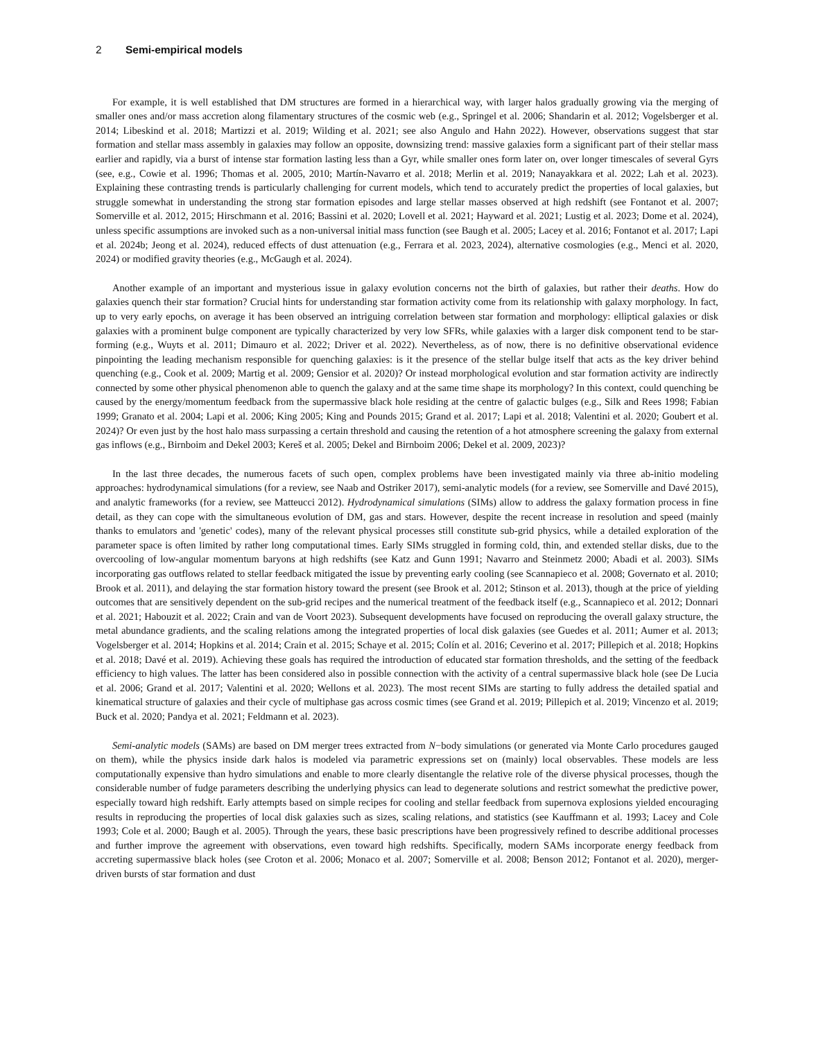2 Semi-empirical models
For example, it is well established that DM structures are formed in a hierarchical way, with larger halos gradually growing via the merging of smaller ones and/or mass accretion along filamentary structures of the cosmic web (e.g., Springel et al. 2006; Shandarin et al. 2012; Vogelsberger et al. 2014; Libeskind et al. 2018; Martizzi et al. 2019; Wilding et al. 2021; see also Angulo and Hahn 2022). However, observations suggest that star formation and stellar mass assembly in galaxies may follow an opposite, downsizing trend: massive galaxies form a significant part of their stellar mass earlier and rapidly, via a burst of intense star formation lasting less than a Gyr, while smaller ones form later on, over longer timescales of several Gyrs (see, e.g., Cowie et al. 1996; Thomas et al. 2005, 2010; Martín-Navarro et al. 2018; Merlin et al. 2019; Nanayakkara et al. 2022; Lah et al. 2023). Explaining these contrasting trends is particularly challenging for current models, which tend to accurately predict the properties of local galaxies, but struggle somewhat in understanding the strong star formation episodes and large stellar masses observed at high redshift (see Fontanot et al. 2007; Somerville et al. 2012, 2015; Hirschmann et al. 2016; Bassini et al. 2020; Lovell et al. 2021; Hayward et al. 2021; Lustig et al. 2023; Dome et al. 2024), unless specific assumptions are invoked such as a non-universal initial mass function (see Baugh et al. 2005; Lacey et al. 2016; Fontanot et al. 2017; Lapi et al. 2024b; Jeong et al. 2024), reduced effects of dust attenuation (e.g., Ferrara et al. 2023, 2024), alternative cosmologies (e.g., Menci et al. 2020, 2024) or modified gravity theories (e.g., McGaugh et al. 2024).
Another example of an important and mysterious issue in galaxy evolution concerns not the birth of galaxies, but rather their deaths. How do galaxies quench their star formation? Crucial hints for understanding star formation activity come from its relationship with galaxy morphology. In fact, up to very early epochs, on average it has been observed an intriguing correlation between star formation and morphology: elliptical galaxies or disk galaxies with a prominent bulge component are typically characterized by very low SFRs, while galaxies with a larger disk component tend to be star-forming (e.g., Wuyts et al. 2011; Dimauro et al. 2022; Driver et al. 2022). Nevertheless, as of now, there is no definitive observational evidence pinpointing the leading mechanism responsible for quenching galaxies: is it the presence of the stellar bulge itself that acts as the key driver behind quenching (e.g., Cook et al. 2009; Martig et al. 2009; Gensior et al. 2020)? Or instead morphological evolution and star formation activity are indirectly connected by some other physical phenomenon able to quench the galaxy and at the same time shape its morphology? In this context, could quenching be caused by the energy/momentum feedback from the supermassive black hole residing at the centre of galactic bulges (e.g., Silk and Rees 1998; Fabian 1999; Granato et al. 2004; Lapi et al. 2006; King 2005; King and Pounds 2015; Grand et al. 2017; Lapi et al. 2018; Valentini et al. 2020; Goubert et al. 2024)? Or even just by the host halo mass surpassing a certain threshold and causing the retention of a hot atmosphere screening the galaxy from external gas inflows (e.g., Birnboim and Dekel 2003; Kereš et al. 2005; Dekel and Birnboim 2006; Dekel et al. 2009, 2023)?
In the last three decades, the numerous facets of such open, complex problems have been investigated mainly via three ab-initio modeling approaches: hydrodynamical simulations (for a review, see Naab and Ostriker 2017), semi-analytic models (for a review, see Somerville and Davé 2015), and analytic frameworks (for a review, see Matteucci 2012). Hydrodynamical simulations (SIMs) allow to address the galaxy formation process in fine detail, as they can cope with the simultaneous evolution of DM, gas and stars. However, despite the recent increase in resolution and speed (mainly thanks to emulators and 'genetic' codes), many of the relevant physical processes still constitute sub-grid physics, while a detailed exploration of the parameter space is often limited by rather long computational times. Early SIMs struggled in forming cold, thin, and extended stellar disks, due to the overcooling of low-angular momentum baryons at high redshifts (see Katz and Gunn 1991; Navarro and Steinmetz 2000; Abadi et al. 2003). SIMs incorporating gas outflows related to stellar feedback mitigated the issue by preventing early cooling (see Scannapieco et al. 2008; Governato et al. 2010; Brook et al. 2011), and delaying the star formation history toward the present (see Brook et al. 2012; Stinson et al. 2013), though at the price of yielding outcomes that are sensitively dependent on the sub-grid recipes and the numerical treatment of the feedback itself (e.g., Scannapieco et al. 2012; Donnari et al. 2021; Habouzit et al. 2022; Crain and van de Voort 2023). Subsequent developments have focused on reproducing the overall galaxy structure, the metal abundance gradients, and the scaling relations among the integrated properties of local disk galaxies (see Guedes et al. 2011; Aumer et al. 2013; Vogelsberger et al. 2014; Hopkins et al. 2014; Crain et al. 2015; Schaye et al. 2015; Colín et al. 2016; Ceverino et al. 2017; Pillepich et al. 2018; Hopkins et al. 2018; Davé et al. 2019). Achieving these goals has required the introduction of educated star formation thresholds, and the setting of the feedback efficiency to high values. The latter has been considered also in possible connection with the activity of a central supermassive black hole (see De Lucia et al. 2006; Grand et al. 2017; Valentini et al. 2020; Wellons et al. 2023). The most recent SIMs are starting to fully address the detailed spatial and kinematical structure of galaxies and their cycle of multiphase gas across cosmic times (see Grand et al. 2019; Pillepich et al. 2019; Vincenzo et al. 2019; Buck et al. 2020; Pandya et al. 2021; Feldmann et al. 2023).
Semi-analytic models (SAMs) are based on DM merger trees extracted from N−body simulations (or generated via Monte Carlo procedures gauged on them), while the physics inside dark halos is modeled via parametric expressions set on (mainly) local observables. These models are less computationally expensive than hydro simulations and enable to more clearly disentangle the relative role of the diverse physical processes, though the considerable number of fudge parameters describing the underlying physics can lead to degenerate solutions and restrict somewhat the predictive power, especially toward high redshift. Early attempts based on simple recipes for cooling and stellar feedback from supernova explosions yielded encouraging results in reproducing the properties of local disk galaxies such as sizes, scaling relations, and statistics (see Kauffmann et al. 1993; Lacey and Cole 1993; Cole et al. 2000; Baugh et al. 2005). Through the years, these basic prescriptions have been progressively refined to describe additional processes and further improve the agreement with observations, even toward high redshifts. Specifically, modern SAMs incorporate energy feedback from accreting supermassive black holes (see Croton et al. 2006; Monaco et al. 2007; Somerville et al. 2008; Benson 2012; Fontanot et al. 2020), merger-driven bursts of star formation and dust